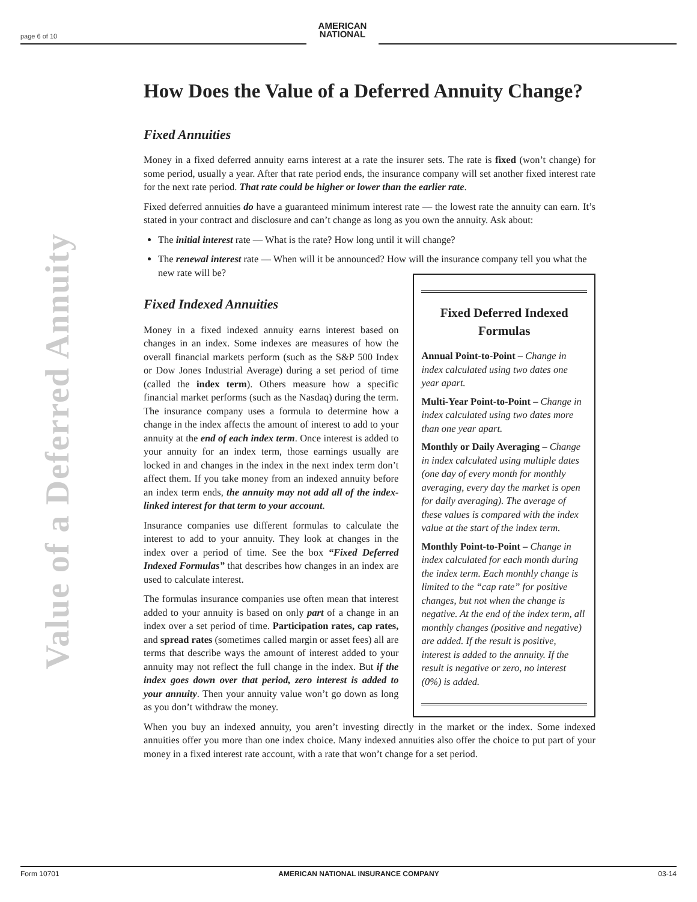page 6 of 10
AMERICAN
NATIONAL
Value of a Deferred Annuity
How Does the Value of a Deferred Annuity Change?
Fixed Annuities
Money in a fixed deferred annuity earns interest at a rate the insurer sets. The rate is fixed (won’t change) for some period, usually a year. After that rate period ends, the insurance company will set another fixed interest rate for the next rate period. That rate could be higher or lower than the earlier rate.
Fixed deferred annuities do have a guaranteed minimum interest rate — the lowest rate the annuity can earn. It’s stated in your contract and disclosure and can’t change as long as you own the annuity. Ask about:
The initial interest rate — What is the rate? How long until it will change?
The renewal interest rate — When will it be announced? How will the insurance company tell you what the new rate will be?
Fixed Indexed Annuities
Money in a fixed indexed annuity earns interest based on changes in an index. Some indexes are measures of how the overall financial markets perform (such as the S&P 500 Index or Dow Jones Industrial Average) during a set period of time (called the index term). Others measure how a specific financial market performs (such as the Nasdaq) during the term. The insurance company uses a formula to determine how a change in the index affects the amount of interest to add to your annuity at the end of each index term. Once interest is added to your annuity for an index term, those earnings usually are locked in and changes in the index in the next index term don’t affect them. If you take money from an indexed annuity before an index term ends, the annuity may not add all of the index-linked interest for that term to your account.
Insurance companies use different formulas to calculate the interest to add to your annuity. They look at changes in the index over a period of time. See the box “Fixed Deferred Indexed Formulas” that describes how changes in an index are used to calculate interest.
The formulas insurance companies use often mean that interest added to your annuity is based on only part of a change in an index over a set period of time. Participation rates, cap rates, and spread rates (sometimes called margin or asset fees) all are terms that describe ways the amount of interest added to your annuity may not reflect the full change in the index. But if the index goes down over that period, zero interest is added to your annuity. Then your annuity value won’t go down as long as you don’t withdraw the money.
Fixed Deferred Indexed Formulas
Annual Point-to-Point – Change in index calculated using two dates one year apart.
Multi-Year Point-to-Point – Change in index calculated using two dates more than one year apart.
Monthly or Daily Averaging – Change in index calculated using multiple dates (one day of every month for monthly averaging, every day the market is open for daily averaging). The average of these values is compared with the index value at the start of the index term.
Monthly Point-to-Point – Change in index calculated for each month during the index term. Each monthly change is limited to the “cap rate” for positive changes, but not when the change is negative. At the end of the index term, all monthly changes (positive and negative) are added. If the result is positive, interest is added to the annuity. If the result is negative or zero, no interest (0%) is added.
When you buy an indexed annuity, you aren’t investing directly in the market or the index. Some indexed annuities offer you more than one index choice. Many indexed annuities also offer the choice to put part of your money in a fixed interest rate account, with a rate that won’t change for a set period.
Form 10701 AMERICAN NATIONAL INSURANCE COMPANY 03-14